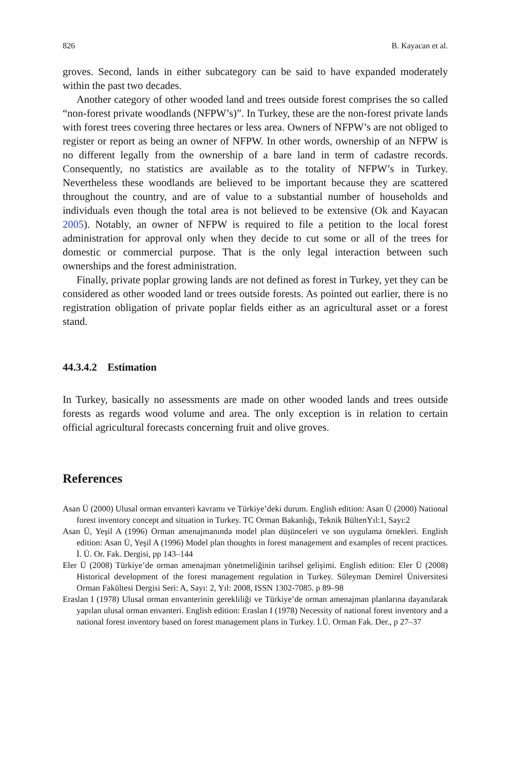826 B. Kayacan et al.
groves. Second, lands in either subcategory can be said to have expanded moderately within the past two decades.
Another category of other wooded land and trees outside forest comprises the so called “non-forest private woodlands (NFPW’s)”. In Turkey, these are the non-forest private lands with forest trees covering three hectares or less area. Owners of NFPW’s are not obliged to register or report as being an owner of NFPW. In other words, ownership of an NFPW is no different legally from the ownership of a bare land in term of cadastre records. Consequently, no statistics are available as to the totality of NFPW’s in Turkey. Nevertheless these woodlands are believed to be important because they are scattered throughout the country, and are of value to a substantial number of households and individuals even though the total area is not believed to be extensive (Ok and Kayacan 2005). Notably, an owner of NFPW is required to file a petition to the local forest administration for approval only when they decide to cut some or all of the trees for domestic or commercial purpose. That is the only legal interaction between such ownerships and the forest administration.
Finally, private poplar growing lands are not defined as forest in Turkey, yet they can be considered as other wooded land or trees outside forests. As pointed out earlier, there is no registration obligation of private poplar fields either as an agricultural asset or a forest stand.
44.3.4.2 Estimation
In Turkey, basically no assessments are made on other wooded lands and trees outside forests as regards wood volume and area. The only exception is in relation to certain official agricultural forecasts concerning fruit and olive groves.
References
Asan Ü (2000) Ulusal orman envanteri kavramı ve Türkiye’deki durum. English edition: Asan Ü (2000) National forest inventory concept and situation in Turkey. TC Orman Bakanlığı, Teknik BültenYıl:1, Sayı:2
Asan Ü, Yeşil A (1996) Orman amenajmanında model plan düşünceleri ve son uygulama örnekleri. English edition: Asan Ü, Yeşil A (1996) Model plan thoughts in forest management and examples of recent practices. İ. Ü. Or. Fak. Dergisi, pp 143–144
Eler Ü (2008) Türkiye’de orman amenajman yönetmeliğinin tarihsel gelişimi. English edition: Eler Ü (2008) Historical development of the forest management regulation in Turkey. Süleyman Demirel Üniversitesi Orman Fakültesi Dergisi Seri: A, Sayı: 2, Yıl: 2008, ISSN 1302-7085. p 89–98
Eraslan I (1978) Ulusal orman envanterinin gerekliliği ve Türkiye’de orman amenajman planlarına dayanılarak yapılan ulusal orman envanteri. English edition: Eraslan I (1978) Necessity of national forest inventory and a national forest inventory based on forest management plans in Turkey. İ.Ü. Orman Fak. Der., p 27–37